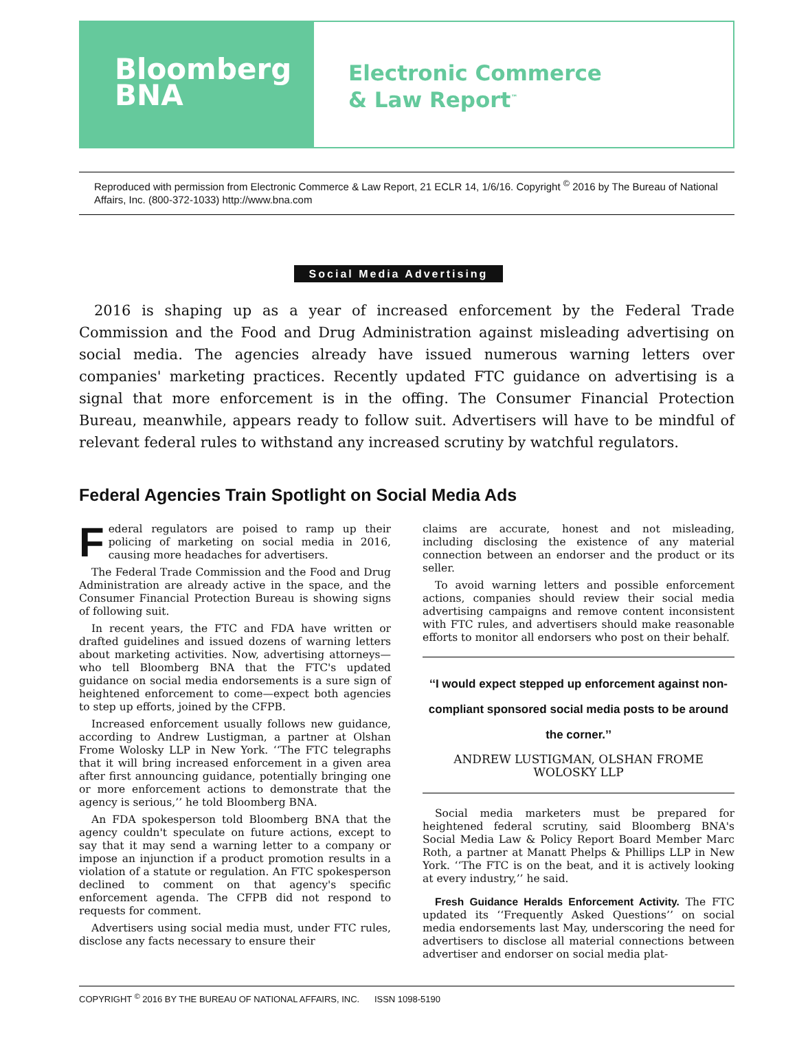Bloomberg
BNA
Electronic Commerce
& Law Report<sup>™</sup>
Reproduced with permission from Electronic Commerce & Law Report, 21 ECLR 14, 1/6/16. Copyright <sup>©</sup> 2016 by The Bureau of National Affairs, Inc. (800-372-1033) http://www.bna.com
Social Media Advertising
2016 is shaping up as a year of increased enforcement by the Federal Trade Commission and the Food and Drug Administration against misleading advertising on social media. The agencies already have issued numerous warning letters over companies' marketing practices. Recently updated FTC guidance on advertising is a signal that more enforcement is in the offing. The Consumer Financial Protection Bureau, meanwhile, appears ready to follow suit. Advertisers will have to be mindful of relevant federal rules to withstand any increased scrutiny by watchful regulators.
Federal Agencies Train Spotlight on Social Media Ads
Federal regulators are poised to ramp up their policing of marketing on social media in 2016, causing more headaches for advertisers.
The Federal Trade Commission and the Food and Drug Administration are already active in the space, and the Consumer Financial Protection Bureau is showing signs of following suit.
In recent years, the FTC and FDA have written or drafted guidelines and issued dozens of warning letters about marketing activities. Now, advertising attorneys—who tell Bloomberg BNA that the FTC's updated guidance on social media endorsements is a sure sign of heightened enforcement to come—expect both agencies to step up efforts, joined by the CFPB.
Increased enforcement usually follows new guidance, according to Andrew Lustigman, a partner at Olshan Frome Wolosky LLP in New York. ‘‘The FTC telegraphs that it will bring increased enforcement in a given area after first announcing guidance, potentially bringing one or more enforcement actions to demonstrate that the agency is serious,’’ he told Bloomberg BNA.
An FDA spokesperson told Bloomberg BNA that the agency couldn't speculate on future actions, except to say that it may send a warning letter to a company or impose an injunction if a product promotion results in a violation of a statute or regulation. An FTC spokesperson declined to comment on that agency's specific enforcement agenda. The CFPB did not respond to requests for comment.
Advertisers using social media must, under FTC rules, disclose any facts necessary to ensure their
claims are accurate, honest and not misleading, including disclosing the existence of any material connection between an endorser and the product or its seller.
To avoid warning letters and possible enforcement actions, companies should review their social media advertising campaigns and remove content inconsistent with FTC rules, and advertisers should make reasonable efforts to monitor all endorsers who post on their behalf.
‘‘I would expect stepped up enforcement against non-compliant sponsored social media posts to be around the corner.’’
ANDREW LUSTIGMAN, OLSHAN FROME WOLOSKY LLP
Social media marketers must be prepared for heightened federal scrutiny, said Bloomberg BNA's Social Media Law & Policy Report Board Member Marc Roth, a partner at Manatt Phelps & Phillips LLP in New York. ‘‘The FTC is on the beat, and it is actively looking at every industry,’’ he said.
Fresh Guidance Heralds Enforcement Activity. The FTC updated its ‘‘Frequently Asked Questions’’ on social media endorsements last May, underscoring the need for advertisers to disclose all material connections between advertiser and endorser on social media plat-
COPYRIGHT <sup>©</sup> 2016 BY THE BUREAU OF NATIONAL AFFAIRS, INC. ISSN 1098-5190